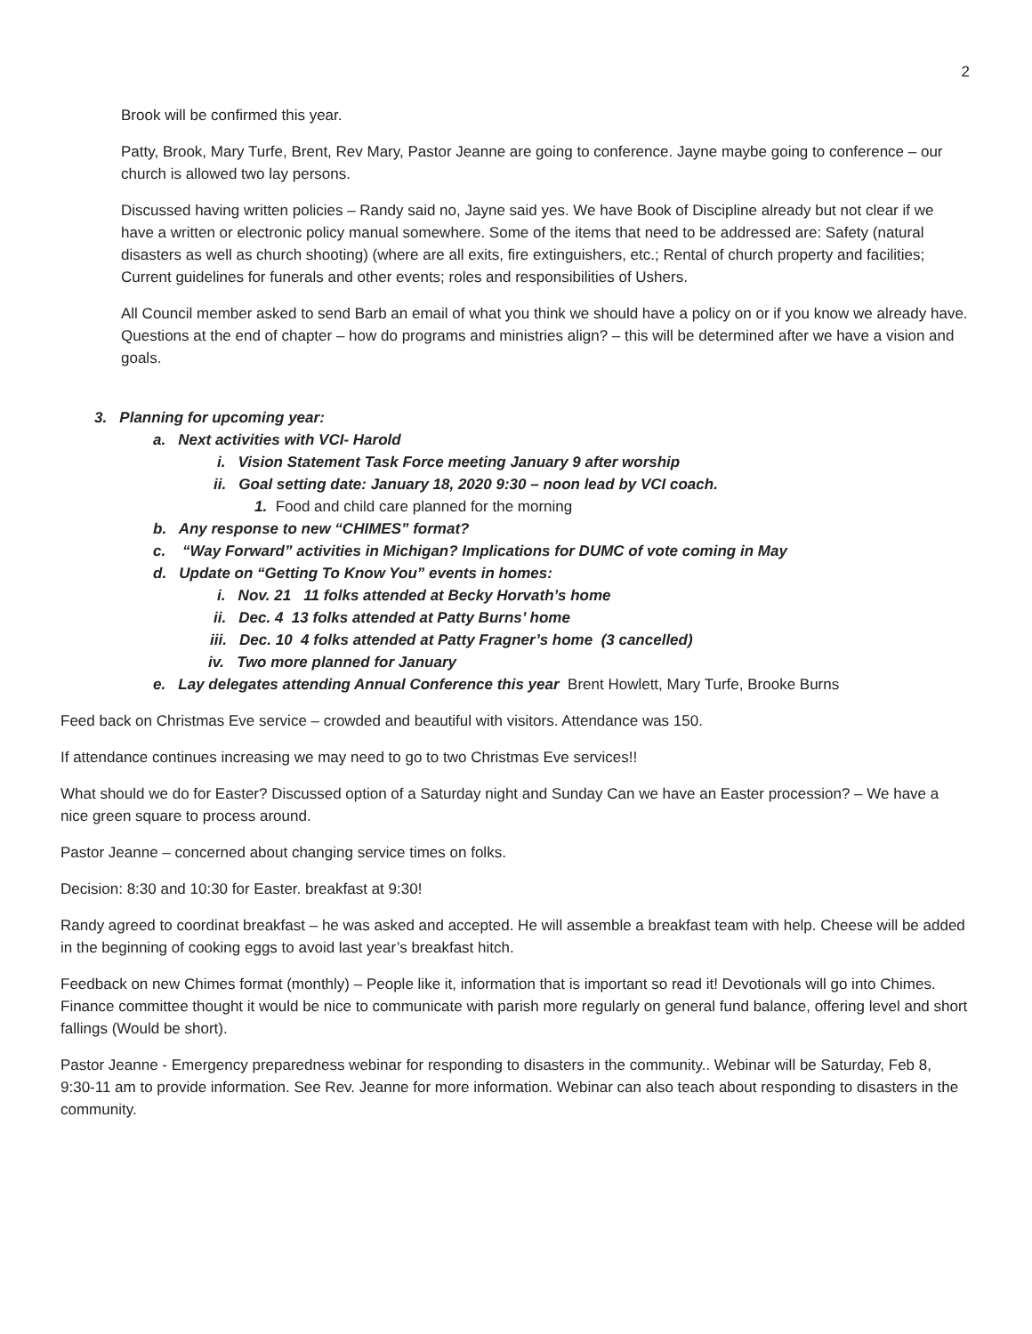2
Brook will be confirmed this year.
Patty, Brook, Mary Turfe, Brent, Rev Mary, Pastor Jeanne are going to conference. Jayne maybe going to conference – our church is allowed two lay persons.
Discussed having written policies – Randy said no, Jayne said yes. We have Book of Discipline already but not clear if we have a written or electronic policy manual somewhere. Some of the items that need to be addressed are: Safety (natural disasters as well as church shooting) (where are all exits, fire extinguishers, etc.; Rental of church property and facilities; Current guidelines for funerals and other events; roles and responsibilities of Ushers.
All Council member asked to send Barb an email of what you think we should have a policy on or if you know we already have.
Questions at the end of chapter – how do programs and ministries align? – this will be determined after we have a vision and goals.
3. Planning for upcoming year:
a. Next activities with VCI- Harold
i. Vision Statement Task Force meeting January 9 after worship
ii. Goal setting date: January 18, 2020 9:30 – noon lead by VCI coach.
1. Food and child care planned for the morning
b. Any response to new “CHIMES” format?
c. “Way Forward” activities in Michigan? Implications for DUMC of vote coming in May
d. Update on “Getting To Know You” events in homes:
i. Nov. 21 11 folks attended at Becky Horvath’s home
ii. Dec. 4 13 folks attended at Patty Burns’ home
iii. Dec. 10 4 folks attended at Patty Fragner’s home (3 cancelled)
iv. Two more planned for January
e. Lay delegates attending Annual Conference this year Brent Howlett, Mary Turfe, Brooke Burns
Feed back on Christmas Eve service – crowded and beautiful with visitors. Attendance was 150.
If attendance continues increasing we may need to go to two Christmas Eve services!!
What should we do for Easter? Discussed option of a Saturday night and Sunday Can we have an Easter procession? – We have a nice green square to process around.
Pastor Jeanne – concerned about changing service times on folks.
Decision: 8:30 and 10:30 for Easter. breakfast at 9:30!
Randy agreed to coordinat breakfast – he was asked and accepted. He will assemble a breakfast team with help. Cheese will be added in the beginning of cooking eggs to avoid last year’s breakfast hitch.
Feedback on new Chimes format (monthly) – People like it, information that is important so read it! Devotionals will go into Chimes. Finance committee thought it would be nice to communicate with parish more regularly on general fund balance, offering level and short fallings (Would be short).
Pastor Jeanne - Emergency preparedness webinar for responding to disasters in the community.. Webinar will be Saturday, Feb 8, 9:30-11 am to provide information. See Rev. Jeanne for more information. Webinar can also teach about responding to disasters in the community.